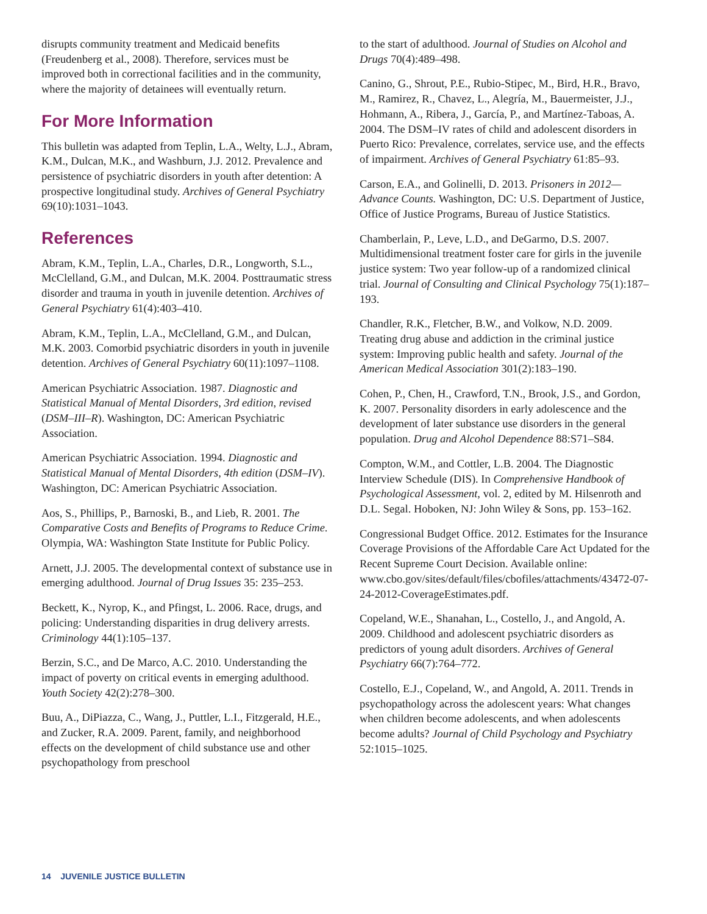disrupts community treatment and Medicaid benefits (Freudenberg et al., 2008). Therefore, services must be improved both in correctional facilities and in the community, where the majority of detainees will eventually return.
For More Information
This bulletin was adapted from Teplin, L.A., Welty, L.J., Abram, K.M., Dulcan, M.K., and Washburn, J.J. 2012. Prevalence and persistence of psychiatric disorders in youth after detention: A prospective longitudinal study. Archives of General Psychiatry 69(10):1031–1043.
References
Abram, K.M., Teplin, L.A., Charles, D.R., Longworth, S.L., McClelland, G.M., and Dulcan, M.K. 2004. Posttraumatic stress disorder and trauma in youth in juvenile detention. Archives of General Psychiatry 61(4):403–410.
Abram, K.M., Teplin, L.A., McClelland, G.M., and Dulcan, M.K. 2003. Comorbid psychiatric disorders in youth in juvenile detention. Archives of General Psychiatry 60(11):1097–1108.
American Psychiatric Association. 1987. Diagnostic and Statistical Manual of Mental Disorders, 3rd edition, revised (DSM–III–R). Washington, DC: American Psychiatric Association.
American Psychiatric Association. 1994. Diagnostic and Statistical Manual of Mental Disorders, 4th edition (DSM–IV). Washington, DC: American Psychiatric Association.
Aos, S., Phillips, P., Barnoski, B., and Lieb, R. 2001. The Comparative Costs and Benefits of Programs to Reduce Crime. Olympia, WA: Washington State Institute for Public Policy.
Arnett, J.J. 2005. The developmental context of substance use in emerging adulthood. Journal of Drug Issues 35: 235–253.
Beckett, K., Nyrop, K., and Pfingst, L. 2006. Race, drugs, and policing: Understanding disparities in drug delivery arrests. Criminology 44(1):105–137.
Berzin, S.C., and De Marco, A.C. 2010. Understanding the impact of poverty on critical events in emerging adulthood. Youth Society 42(2):278–300.
Buu, A., DiPiazza, C., Wang, J., Puttler, L.I., Fitzgerald, H.E., and Zucker, R.A. 2009. Parent, family, and neighborhood effects on the development of child substance use and other psychopathology from preschool
to the start of adulthood. Journal of Studies on Alcohol and Drugs 70(4):489–498.
Canino, G., Shrout, P.E., Rubio-Stipec, M., Bird, H.R., Bravo, M., Ramirez, R., Chavez, L., Alegría, M., Bauermeister, J.J., Hohmann, A., Ribera, J., García, P., and Martínez-Taboas, A. 2004. The DSM–IV rates of child and adolescent disorders in Puerto Rico: Prevalence, correlates, service use, and the effects of impairment. Archives of General Psychiatry 61:85–93.
Carson, E.A., and Golinelli, D. 2013. Prisoners in 2012—Advance Counts. Washington, DC: U.S. Department of Justice, Office of Justice Programs, Bureau of Justice Statistics.
Chamberlain, P., Leve, L.D., and DeGarmo, D.S. 2007. Multidimensional treatment foster care for girls in the juvenile justice system: Two year follow-up of a randomized clinical trial. Journal of Consulting and Clinical Psychology 75(1):187–193.
Chandler, R.K., Fletcher, B.W., and Volkow, N.D. 2009. Treating drug abuse and addiction in the criminal justice system: Improving public health and safety. Journal of the American Medical Association 301(2):183–190.
Cohen, P., Chen, H., Crawford, T.N., Brook, J.S., and Gordon, K. 2007. Personality disorders in early adolescence and the development of later substance use disorders in the general population. Drug and Alcohol Dependence 88:S71–S84.
Compton, W.M., and Cottler, L.B. 2004. The Diagnostic Interview Schedule (DIS). In Comprehensive Handbook of Psychological Assessment, vol. 2, edited by M. Hilsenroth and D.L. Segal. Hoboken, NJ: John Wiley & Sons, pp. 153–162.
Congressional Budget Office. 2012. Estimates for the Insurance Coverage Provisions of the Affordable Care Act Updated for the Recent Supreme Court Decision. Available online: www.cbo.gov/sites/default/files/cbofiles/attachments/43472-07-24-2012-CoverageEstimates.pdf.
Copeland, W.E., Shanahan, L., Costello, J., and Angold, A. 2009. Childhood and adolescent psychiatric disorders as predictors of young adult disorders. Archives of General Psychiatry 66(7):764–772.
Costello, E.J., Copeland, W., and Angold, A. 2011. Trends in psychopathology across the adolescent years: What changes when children become adolescents, and when adolescents become adults? Journal of Child Psychology and Psychiatry 52:1015–1025.
14 JUVENILE JUSTICE BULLETIN